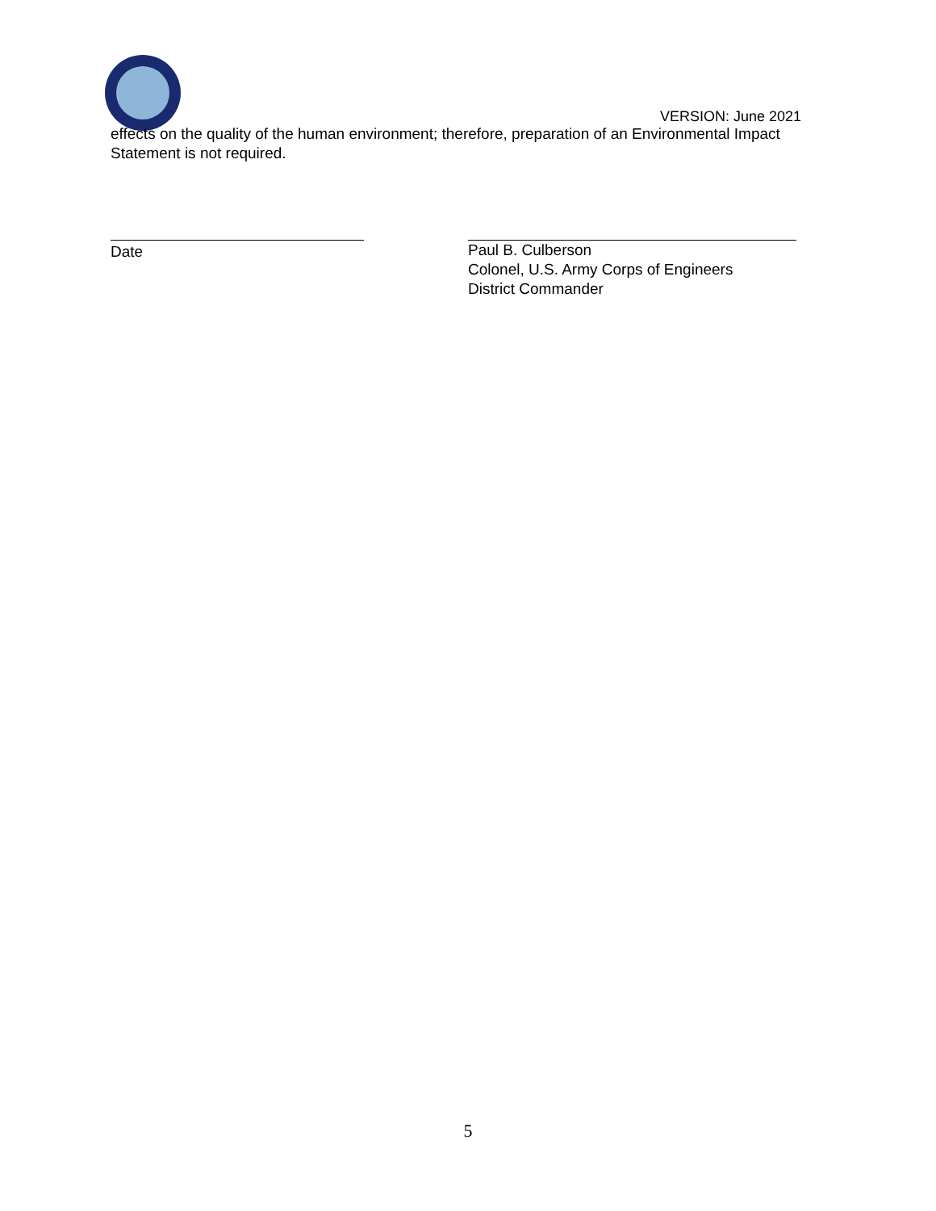VERSION: June 2021
effects on the quality of the human environment; therefore, preparation of an Environmental Impact Statement is not required.
Date
Paul B. Culberson
Colonel, U.S. Army Corps of Engineers
District Commander
5